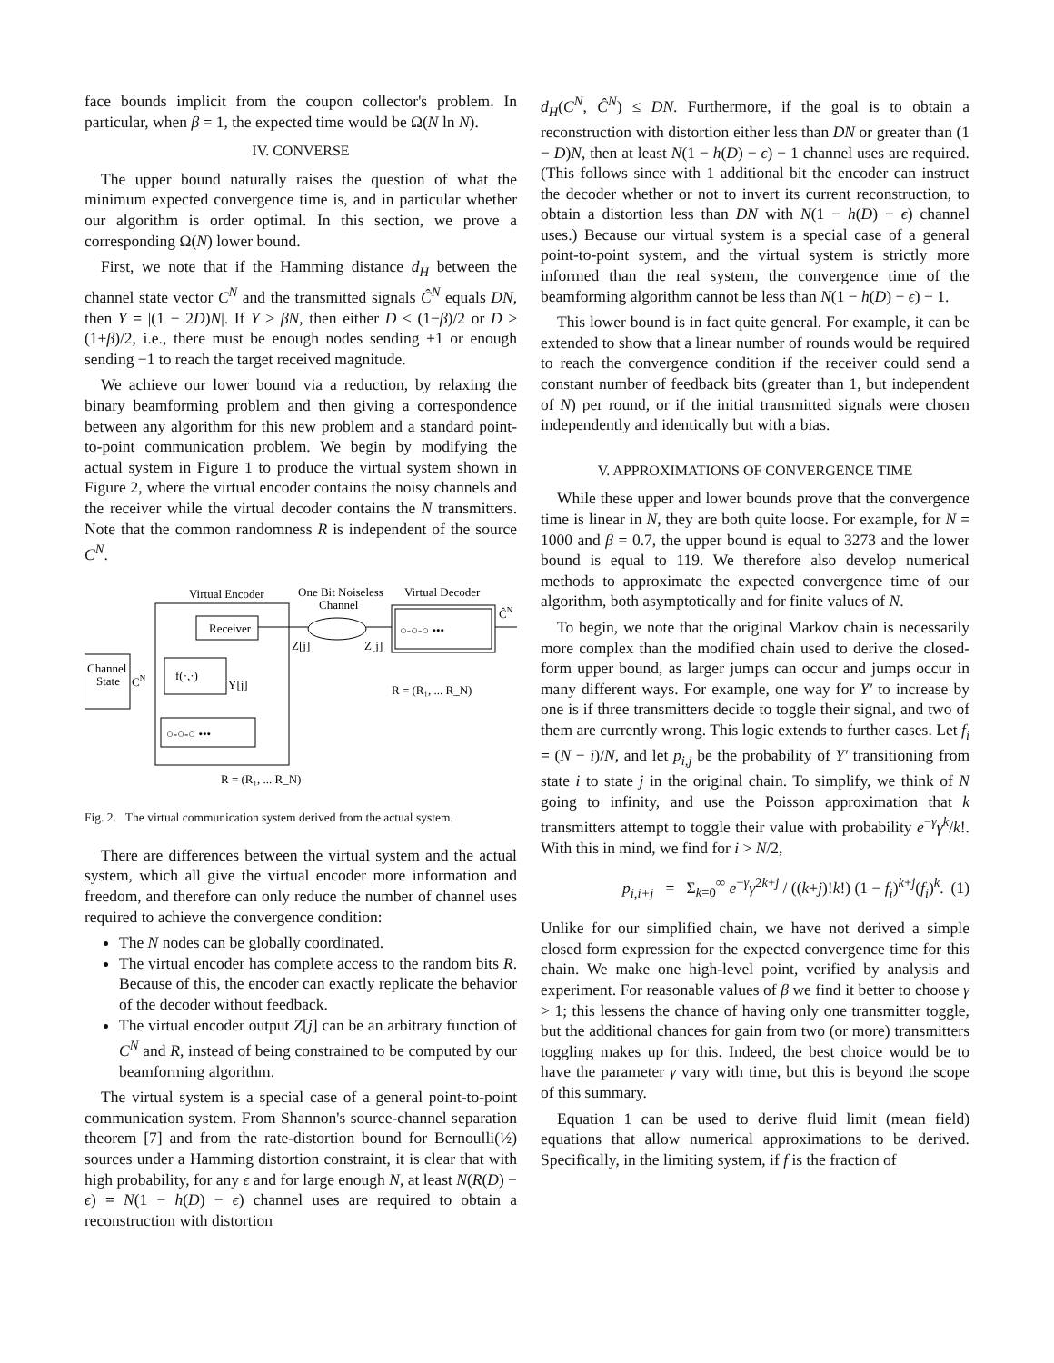face bounds implicit from the coupon collector's problem. In particular, when β = 1, the expected time would be Ω(N ln N).
IV. CONVERSE
The upper bound naturally raises the question of what the minimum expected convergence time is, and in particular whether our algorithm is order optimal. In this section, we prove a corresponding Ω(N) lower bound.
First, we note that if the Hamming distance d<sub>H</sub> between the channel state vector C<sup>N</sup> and the transmitted signals Ĉ<sup>N</sup> equals DN, then Y = |(1 − 2D)N|. If Y ≥ βN, then either D ≤ (1−β)/2 or D ≥ (1+β)/2, i.e., there must be enough nodes sending +1 or enough sending −1 to reach the target received magnitude.
We achieve our lower bound via a reduction, by relaxing the binary beamforming problem and then giving a correspondence between any algorithm for this new problem and a standard point-to-point communication problem. We begin by modifying the actual system in Figure 1 to produce the virtual system shown in Figure 2, where the virtual encoder contains the noisy channels and the receiver while the virtual decoder contains the N transmitters. Note that the common randomness R is independent of the source C<sup>N</sup>.
Virtual Encoder
One Bit Noiseless
Channel
Virtual Decoder
Receiver
Channel
State
f(·,·)
○-○-○ •••
Z[j]
Z[j]
CN
Y[j]
○-○-○ •••
ĈN
R = (R₁, ... R_N)
R = (R₁, ... R_N)
Fig. 2. The virtual communication system derived from the actual system.
There are differences between the virtual system and the actual system, which all give the virtual encoder more information and freedom, and therefore can only reduce the number of channel uses required to achieve the convergence condition:
The N nodes can be globally coordinated.
The virtual encoder has complete access to the random bits R. Because of this, the encoder can exactly replicate the behavior of the decoder without feedback.
The virtual encoder output Z[j] can be an arbitrary function of C<sup>N</sup> and R, instead of being constrained to be computed by our beamforming algorithm.
The virtual system is a special case of a general point-to-point communication system. From Shannon's source-channel separation theorem [7] and from the rate-distortion bound for Bernoulli(½) sources under a Hamming distortion constraint, it is clear that with high probability, for any ϵ and for large enough N, at least N(R(D) − ϵ) = N(1 − h(D) − ϵ) channel uses are required to obtain a reconstruction with distortion
d<sub>H</sub>(C<sup>N</sup>, Ĉ<sup>N</sup>) ≤ DN. Furthermore, if the goal is to obtain a reconstruction with distortion either less than DN or greater than (1 − D)N, then at least N(1 − h(D) − ϵ) − 1 channel uses are required. (This follows since with 1 additional bit the encoder can instruct the decoder whether or not to invert its current reconstruction, to obtain a distortion less than DN with N(1 − h(D) − ϵ) channel uses.) Because our virtual system is a special case of a general point-to-point system, and the virtual system is strictly more informed than the real system, the convergence time of the beamforming algorithm cannot be less than N(1 − h(D) − ϵ) − 1.
This lower bound is in fact quite general. For example, it can be extended to show that a linear number of rounds would be required to reach the convergence condition if the receiver could send a constant number of feedback bits (greater than 1, but independent of N) per round, or if the initial transmitted signals were chosen independently and identically but with a bias.
V. APPROXIMATIONS OF CONVERGENCE TIME
While these upper and lower bounds prove that the convergence time is linear in N, they are both quite loose. For example, for N = 1000 and β = 0.7, the upper bound is equal to 3273 and the lower bound is equal to 119. We therefore also develop numerical methods to approximate the expected convergence time of our algorithm, both asymptotically and for finite values of N.
To begin, we note that the original Markov chain is necessarily more complex than the modified chain used to derive the closed-form upper bound, as larger jumps can occur and jumps occur in many different ways. For example, one way for Y′ to increase by one is if three transmitters decide to toggle their signal, and two of them are currently wrong. This logic extends to further cases. Let f<sub>i</sub> = (N − i)/N, and let p<sub>i,j</sub> be the probability of Y′ transitioning from state i to state j in the original chain. To simplify, we think of N going to infinity, and use the Poisson approximation that k transmitters attempt to toggle their value with probability e<sup>−γ</sup>γ<sup>k</sup>/k!. With this in mind, we find for i > N/2,
p<sub>i,i+j</sub> = Σ<sub>k=0</sub><sup>∞</sup> e<sup>−γ</sup>γ<sup>2k+j</sup> / ((k+j)!k!) (1 − f<sub>i</sub>)<sup>k+j</sup>(f<sub>i</sub>)<sup>k</sup>. (1)
Unlike for our simplified chain, we have not derived a simple closed form expression for the expected convergence time for this chain. We make one high-level point, verified by analysis and experiment. For reasonable values of β we find it better to choose γ > 1; this lessens the chance of having only one transmitter toggle, but the additional chances for gain from two (or more) transmitters toggling makes up for this. Indeed, the best choice would be to have the parameter γ vary with time, but this is beyond the scope of this summary.
Equation 1 can be used to derive fluid limit (mean field) equations that allow numerical approximations to be derived. Specifically, in the limiting system, if f is the fraction of